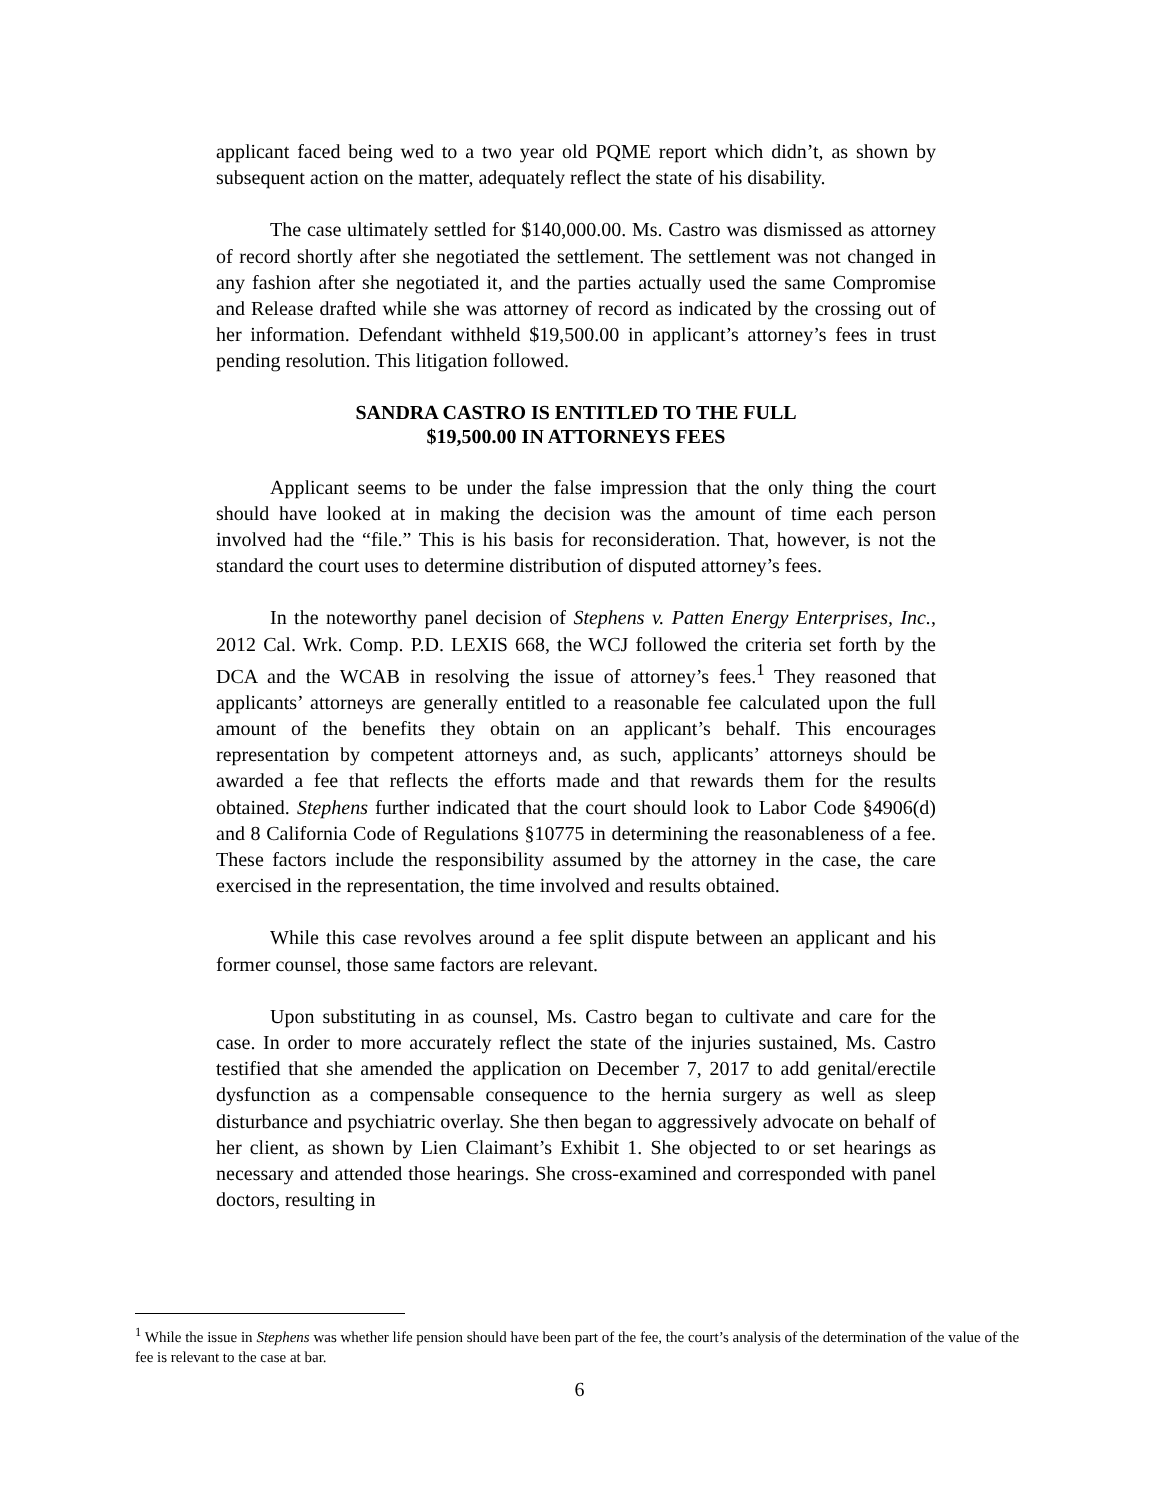applicant faced being wed to a two year old PQME report which didn’t, as shown by subsequent action on the matter, adequately reflect the state of his disability.
The case ultimately settled for $140,000.00. Ms. Castro was dismissed as attorney of record shortly after she negotiated the settlement. The settlement was not changed in any fashion after she negotiated it, and the parties actually used the same Compromise and Release drafted while she was attorney of record as indicated by the crossing out of her information. Defendant withheld $19,500.00 in applicant’s attorney’s fees in trust pending resolution. This litigation followed.
SANDRA CASTRO IS ENTITLED TO THE FULL
$19,500.00 IN ATTORNEYS FEES
Applicant seems to be under the false impression that the only thing the court should have looked at in making the decision was the amount of time each person involved had the “file.” This is his basis for reconsideration. That, however, is not the standard the court uses to determine distribution of disputed attorney’s fees.
In the noteworthy panel decision of Stephens v. Patten Energy Enterprises, Inc., 2012 Cal. Wrk. Comp. P.D. LEXIS 668, the WCJ followed the criteria set forth by the DCA and the WCAB in resolving the issue of attorney’s fees.<sup>1</sup> They reasoned that applicants’ attorneys are generally entitled to a reasonable fee calculated upon the full amount of the benefits they obtain on an applicant’s behalf. This encourages representation by competent attorneys and, as such, applicants’ attorneys should be awarded a fee that reflects the efforts made and that rewards them for the results obtained. Stephens further indicated that the court should look to Labor Code §4906(d) and 8 California Code of Regulations §10775 in determining the reasonableness of a fee. These factors include the responsibility assumed by the attorney in the case, the care exercised in the representation, the time involved and results obtained.
While this case revolves around a fee split dispute between an applicant and his former counsel, those same factors are relevant.
Upon substituting in as counsel, Ms. Castro began to cultivate and care for the case. In order to more accurately reflect the state of the injuries sustained, Ms. Castro testified that she amended the application on December 7, 2017 to add genital/erectile dysfunction as a compensable consequence to the hernia surgery as well as sleep disturbance and psychiatric overlay. She then began to aggressively advocate on behalf of her client, as shown by Lien Claimant’s Exhibit 1. She objected to or set hearings as necessary and attended those hearings. She cross-examined and corresponded with panel doctors, resulting in
<sup>1</sup> While the issue in Stephens was whether life pension should have been part of the fee, the court’s analysis of the determination of the value of the fee is relevant to the case at bar.
6